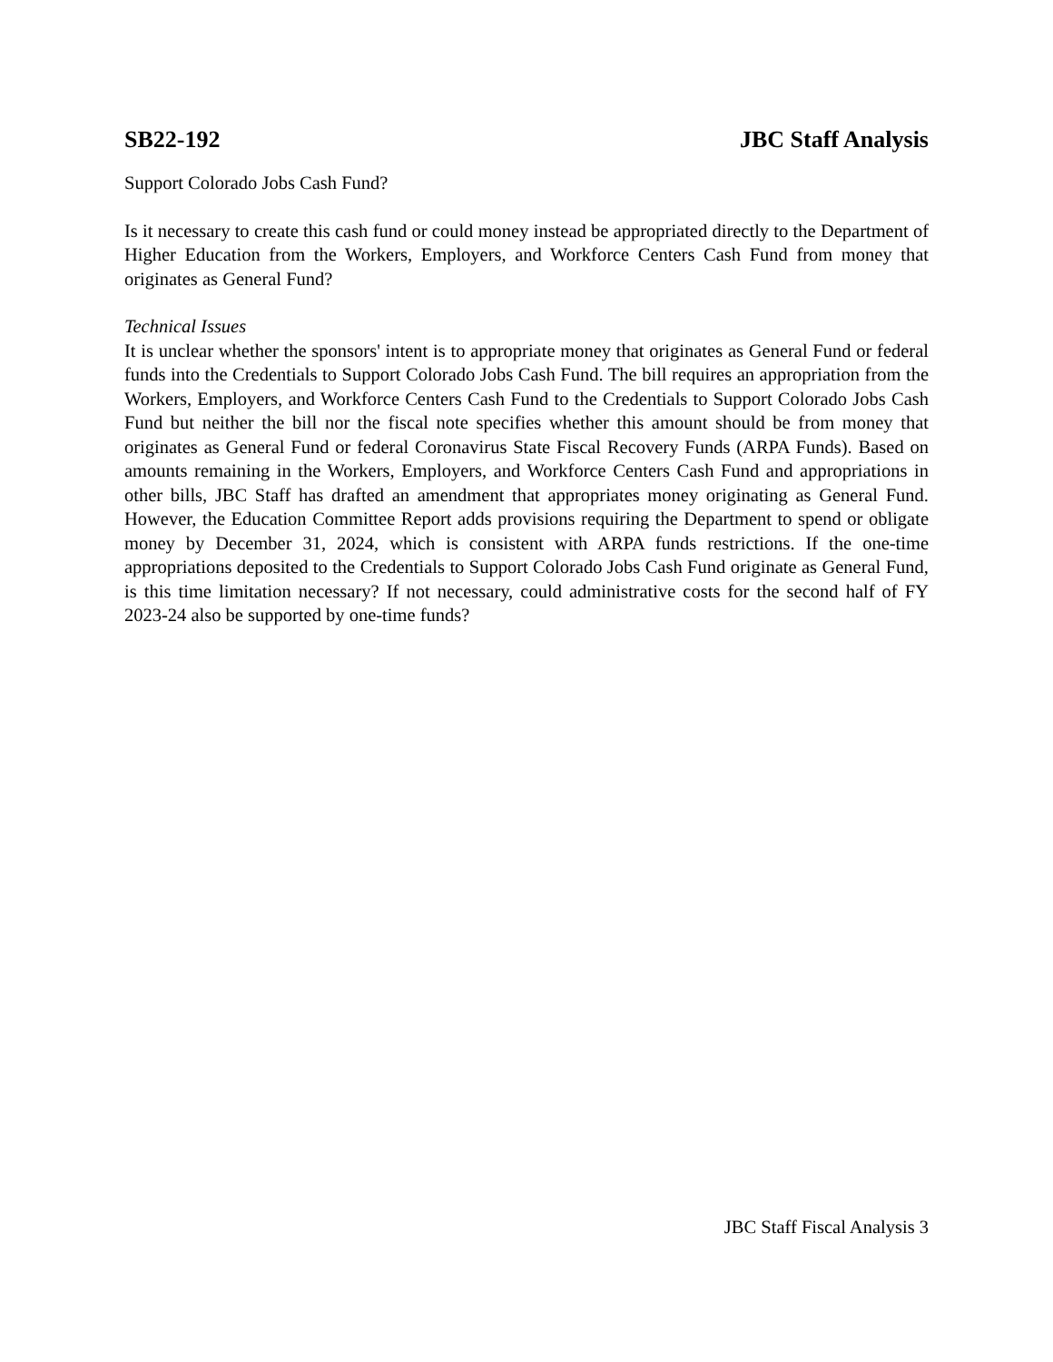SB22-192 JBC Staff Analysis
Support Colorado Jobs Cash Fund?
Is it necessary to create this cash fund or could money instead be appropriated directly to the Department of Higher Education from the Workers, Employers, and Workforce Centers Cash Fund from money that originates as General Fund?
Technical Issues
It is unclear whether the sponsors' intent is to appropriate money that originates as General Fund or federal funds into the Credentials to Support Colorado Jobs Cash Fund. The bill requires an appropriation from the Workers, Employers, and Workforce Centers Cash Fund to the Credentials to Support Colorado Jobs Cash Fund but neither the bill nor the fiscal note specifies whether this amount should be from money that originates as General Fund or federal Coronavirus State Fiscal Recovery Funds (ARPA Funds). Based on amounts remaining in the Workers, Employers, and Workforce Centers Cash Fund and appropriations in other bills, JBC Staff has drafted an amendment that appropriates money originating as General Fund. However, the Education Committee Report adds provisions requiring the Department to spend or obligate money by December 31, 2024, which is consistent with ARPA funds restrictions. If the one-time appropriations deposited to the Credentials to Support Colorado Jobs Cash Fund originate as General Fund, is this time limitation necessary? If not necessary, could administrative costs for the second half of FY 2023-24 also be supported by one-time funds?
JBC Staff Fiscal Analysis 3